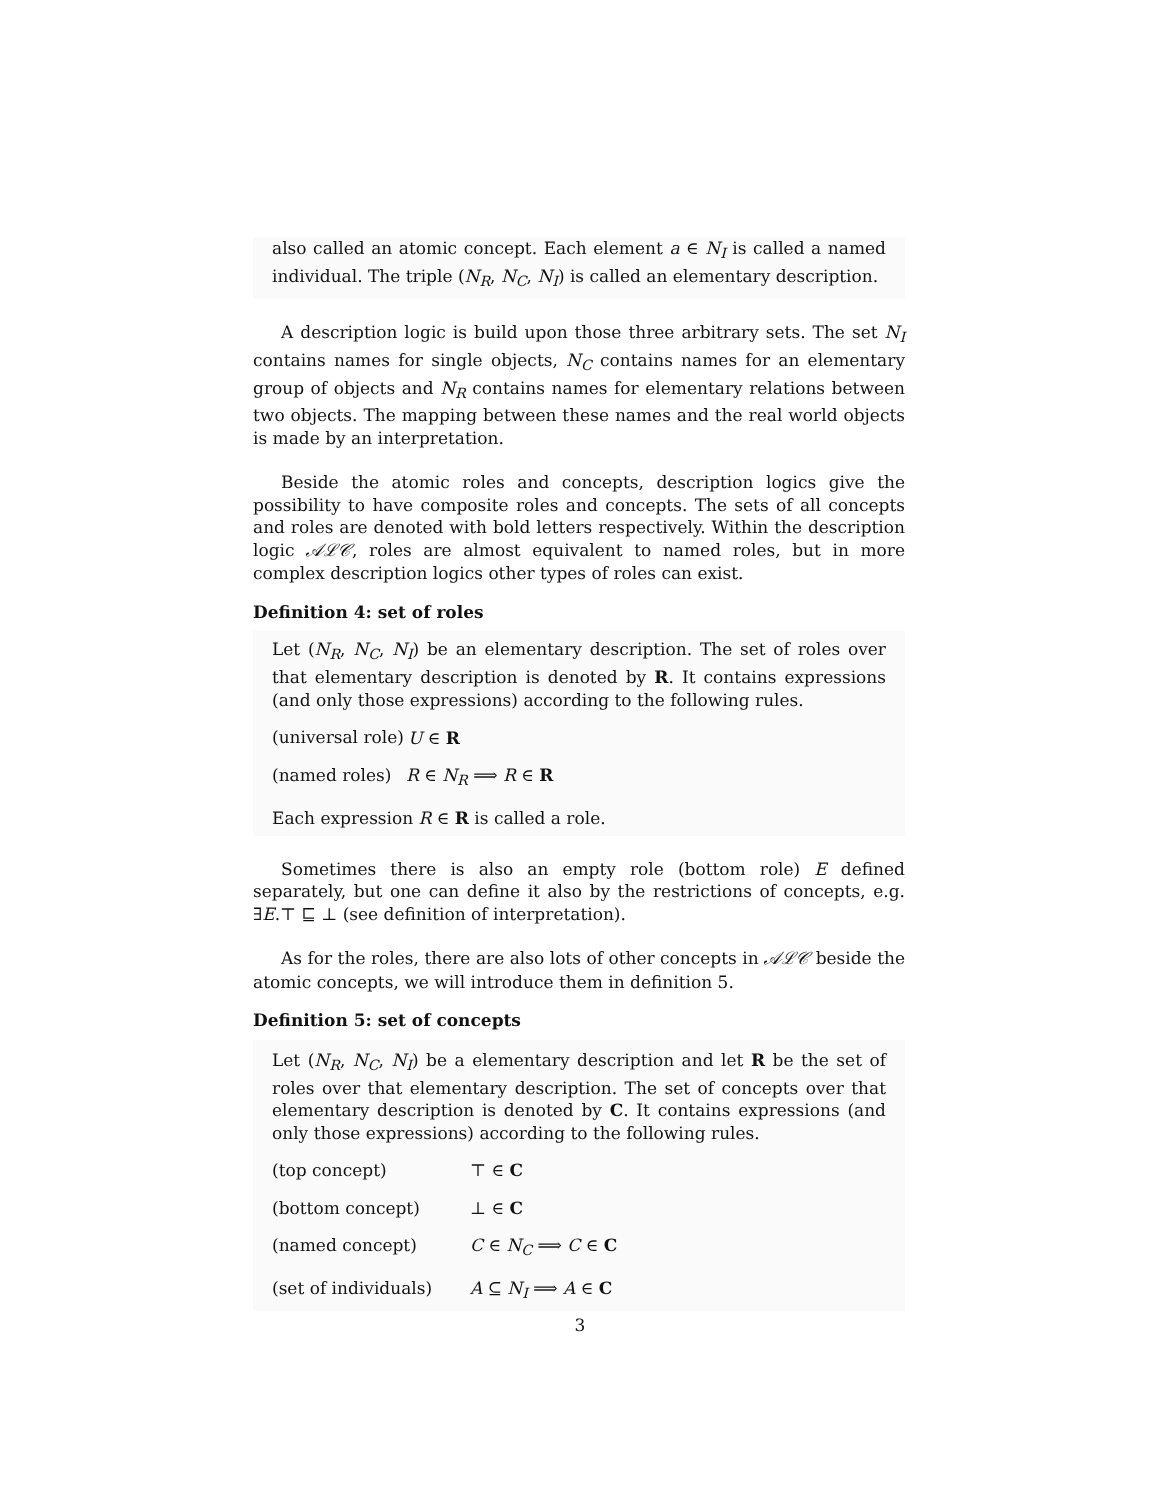also called an atomic concept. Each element a ∈ N<sub>I</sub> is called a named individual. The triple (N<sub>R</sub>, N<sub>C</sub>, N<sub>I</sub>) is called an elementary description.
A description logic is build upon those three arbitrary sets. The set N<sub>I</sub> contains names for single objects, N<sub>C</sub> contains names for an elementary group of objects and N<sub>R</sub> contains names for elementary relations between two objects. The mapping between these names and the real world objects is made by an interpretation.
Beside the atomic roles and concepts, description logics give the possibility to have composite roles and concepts. The sets of all concepts and roles are denoted with bold letters respectively. Within the description logic 𝒜ℒ𝒞, roles are almost equivalent to named roles, but in more complex description logics other types of roles can exist.
Definition 4: set of roles
Let (N<sub>R</sub>, N<sub>C</sub>, N<sub>I</sub>) be an elementary description. The set of roles over that elementary description is denoted by R. It contains expressions (and only those expressions) according to the following rules.
(universal role)
U ∈ R
(named roles) R ∈ N<sub>R</sub> ⟹ R ∈ R
Each expression R ∈ R is called a role.
Sometimes there is also an empty role (bottom role) E defined separately, but one can define it also by the restrictions of concepts, e.g. ∃E.⊤ ⊑ ⊥ (see definition of interpretation).
As for the roles, there are also lots of other concepts in 𝒜ℒ𝒞 beside the atomic concepts, we will introduce them in definition 5.
Definition 5: set of concepts
Let (N<sub>R</sub>, N<sub>C</sub>, N<sub>I</sub>) be a elementary description and let R be the set of roles over that elementary description. The set of concepts over that elementary description is denoted by C. It contains expressions (and only those expressions) according to the following rules.
(top concept) ⊤ ∈ C
(bottom concept) ⊥ ∈ C
(named concept) C ∈ N<sub>C</sub> ⟹ C ∈ C
(set of individuals) A ⊆ N<sub>I</sub> ⟹ A ∈ C
3